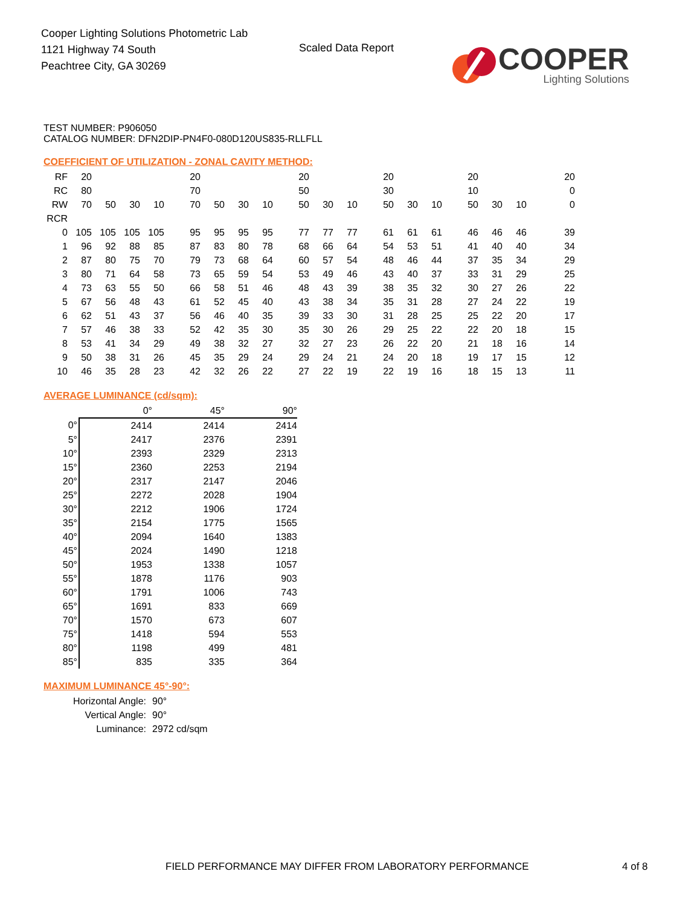Cooper Lighting Solutions Photometric Lab
1121 Highway 74 South
Peachtree City, GA 30269
Scaled Data Report
COOPER
Lighting Solutions
TEST NUMBER: P906050
CATALOG NUMBER: DFN2DIP-PN4F0-080D120US835-RLLFLL
COEFFICIENT OF UTILIZATION - ZONAL CAVITY METHOD:
| RF | 20 | | | | 20 | | | | 20 | | | 20 | | | 20 | | | 20 |
| RC | 80 | | | | 70 | | | | 50 | | | 30 | | | 10 | | | 0 |
| RW | 70 | 50 | 30 | 10 | 70 | 50 | 30 | 10 | 50 | 30 | 10 | 50 | 30 | 10 | 50 | 30 | 10 | 0 |
| RCR | | | | | | | | | | | | | | | | | | |
| 0 | 105 | 105 | 105 | 105 | 95 | 95 | 95 | 95 | 77 | 77 | 77 | 61 | 61 | 61 | 46 | 46 | 46 | 39 |
| 1 | 96 | 92 | 88 | 85 | 87 | 83 | 80 | 78 | 68 | 66 | 64 | 54 | 53 | 51 | 41 | 40 | 40 | 34 |
| 2 | 87 | 80 | 75 | 70 | 79 | 73 | 68 | 64 | 60 | 57 | 54 | 48 | 46 | 44 | 37 | 35 | 34 | 29 |
| 3 | 80 | 71 | 64 | 58 | 73 | 65 | 59 | 54 | 53 | 49 | 46 | 43 | 40 | 37 | 33 | 31 | 29 | 25 |
| 4 | 73 | 63 | 55 | 50 | 66 | 58 | 51 | 46 | 48 | 43 | 39 | 38 | 35 | 32 | 30 | 27 | 26 | 22 |
| 5 | 67 | 56 | 48 | 43 | 61 | 52 | 45 | 40 | 43 | 38 | 34 | 35 | 31 | 28 | 27 | 24 | 22 | 19 |
| 6 | 62 | 51 | 43 | 37 | 56 | 46 | 40 | 35 | 39 | 33 | 30 | 31 | 28 | 25 | 25 | 22 | 20 | 17 |
| 7 | 57 | 46 | 38 | 33 | 52 | 42 | 35 | 30 | 35 | 30 | 26 | 29 | 25 | 22 | 22 | 20 | 18 | 15 |
| 8 | 53 | 41 | 34 | 29 | 49 | 38 | 32 | 27 | 32 | 27 | 23 | 26 | 22 | 20 | 21 | 18 | 16 | 14 |
| 9 | 50 | 38 | 31 | 26 | 45 | 35 | 29 | 24 | 29 | 24 | 21 | 24 | 20 | 18 | 19 | 17 | 15 | 12 |
| 10 | 46 | 35 | 28 | 23 | 42 | 32 | 26 | 22 | 27 | 22 | 19 | 22 | 19 | 16 | 18 | 15 | 13 | 11 |
AVERAGE LUMINANCE (cd/sqm):
| | 0° | 45° | 90° |
| --- | --- | --- | --- |
| 0° | 2414 | 2414 | 2414 |
| 5° | 2417 | 2376 | 2391 |
| 10° | 2393 | 2329 | 2313 |
| 15° | 2360 | 2253 | 2194 |
| 20° | 2317 | 2147 | 2046 |
| 25° | 2272 | 2028 | 1904 |
| 30° | 2212 | 1906 | 1724 |
| 35° | 2154 | 1775 | 1565 |
| 40° | 2094 | 1640 | 1383 |
| 45° | 2024 | 1490 | 1218 |
| 50° | 1953 | 1338 | 1057 |
| 55° | 1878 | 1176 | 903 |
| 60° | 1791 | 1006 | 743 |
| 65° | 1691 | 833 | 669 |
| 70° | 1570 | 673 | 607 |
| 75° | 1418 | 594 | 553 |
| 80° | 1198 | 499 | 481 |
| 85° | 835 | 335 | 364 |
MAXIMUM LUMINANCE 45°-90°:
| Horizontal Angle: | 90° |
| Vertical Angle: | 90° |
| Luminance: | 2972 cd/sqm |
FIELD PERFORMANCE MAY DIFFER FROM LABORATORY PERFORMANCE
4 of 8